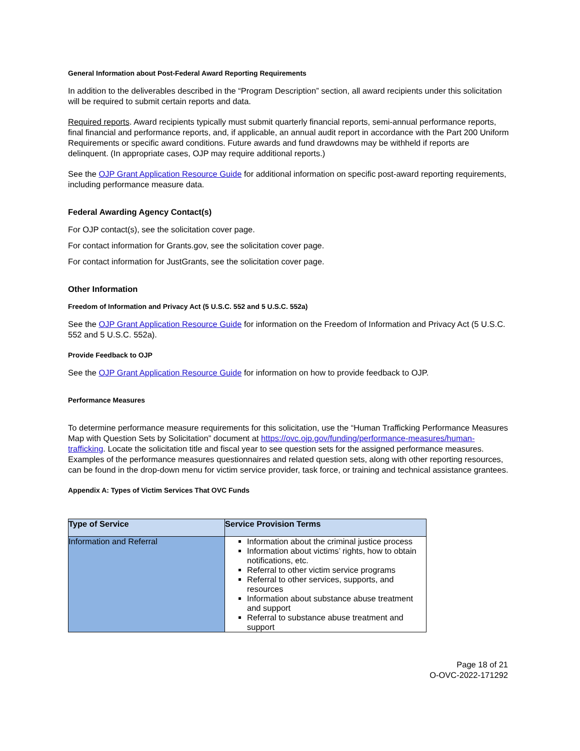General Information about Post-Federal Award Reporting Requirements
In addition to the deliverables described in the “Program Description” section, all award recipients under this solicitation will be required to submit certain reports and data.
Required reports. Award recipients typically must submit quarterly financial reports, semi-annual performance reports, final financial and performance reports, and, if applicable, an annual audit report in accordance with the Part 200 Uniform Requirements or specific award conditions. Future awards and fund drawdowns may be withheld if reports are delinquent. (In appropriate cases, OJP may require additional reports.)
See the OJP Grant Application Resource Guide for additional information on specific post-award reporting requirements, including performance measure data.
Federal Awarding Agency Contact(s)
For OJP contact(s), see the solicitation cover page.
For contact information for Grants.gov, see the solicitation cover page.
For contact information for JustGrants, see the solicitation cover page.
Other Information
Freedom of Information and Privacy Act (5 U.S.C. 552 and 5 U.S.C. 552a)
See the OJP Grant Application Resource Guide for information on the Freedom of Information and Privacy Act (5 U.S.C. 552 and 5 U.S.C. 552a).
Provide Feedback to OJP
See the OJP Grant Application Resource Guide for information on how to provide feedback to OJP.
Performance Measures
To determine performance measure requirements for this solicitation, use the “Human Trafficking Performance Measures Map with Question Sets by Solicitation” document at https://ovc.ojp.gov/funding/performance-measures/human-trafficking. Locate the solicitation title and fiscal year to see question sets for the assigned performance measures. Examples of the performance measures questionnaires and related question sets, along with other reporting resources, can be found in the drop-down menu for victim service provider, task force, or training and technical assistance grantees.
Appendix A: Types of Victim Services That OVC Funds
| Type of Service | Service Provision Terms |
| --- | --- |
| Information and Referral | Information about the criminal justice process Information about victims’ rights, how to obtain notifications, etc. Referral to other victim service programs Referral to other services, supports, and resources Information about substance abuse treatment and support Referral to substance abuse treatment and support |
Page 18 of 21
O-OVC-2022-171292